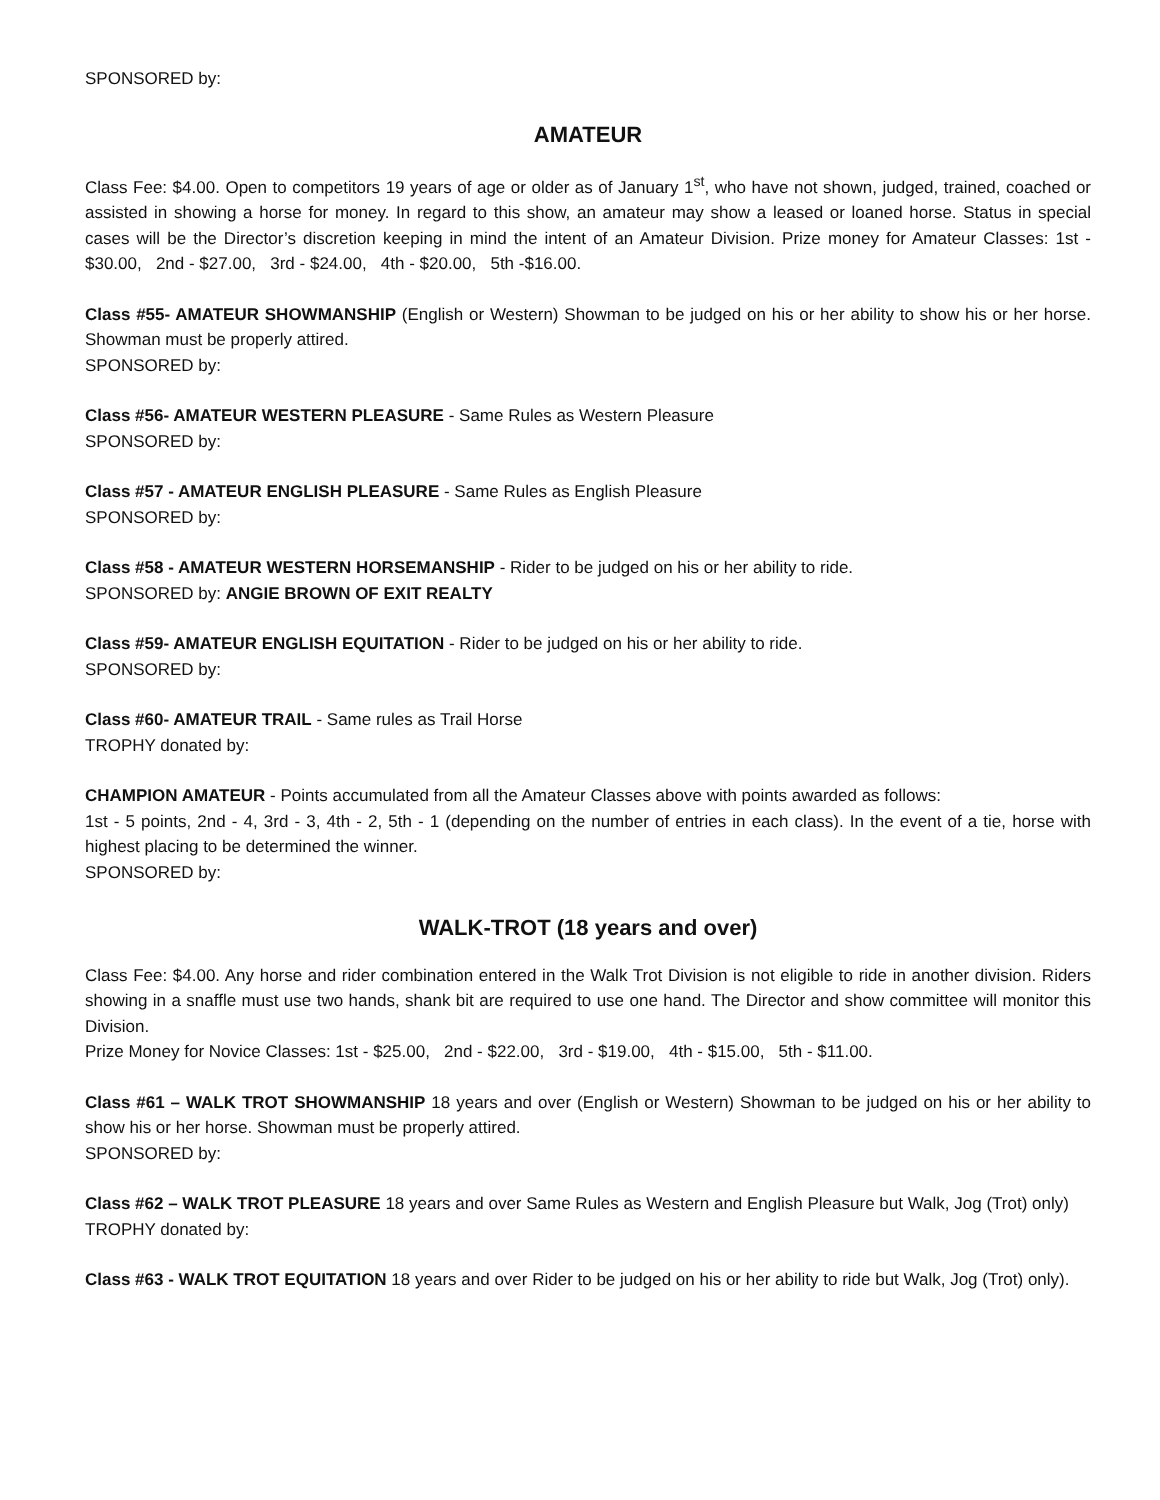SPONSORED by:
AMATEUR
Class Fee: $4.00. Open to competitors 19 years of age or older as of January 1<sup>st</sup>, who have not shown, judged, trained, coached or assisted in showing a horse for money. In regard to this show, an amateur may show a leased or loaned horse. Status in special cases will be the Director’s discretion keeping in mind the intent of an Amateur Division. Prize money for Amateur Classes: 1st - $30.00, 2nd - $27.00, 3rd - $24.00, 4th - $20.00, 5th -$16.00.
Class #55- AMATEUR SHOWMANSHIP (English or Western) Showman to be judged on his or her ability to show his or her horse. Showman must be properly attired.
SPONSORED by:
Class #56- AMATEUR WESTERN PLEASURE - Same Rules as Western Pleasure
SPONSORED by:
Class #57 - AMATEUR ENGLISH PLEASURE - Same Rules as English Pleasure
SPONSORED by:
Class #58 - AMATEUR WESTERN HORSEMANSHIP - Rider to be judged on his or her ability to ride.
SPONSORED by: ANGIE BROWN OF EXIT REALTY
Class #59- AMATEUR ENGLISH EQUITATION - Rider to be judged on his or her ability to ride.
SPONSORED by:
Class #60- AMATEUR TRAIL - Same rules as Trail Horse
TROPHY donated by:
CHAMPION AMATEUR - Points accumulated from all the Amateur Classes above with points awarded as follows:
1st - 5 points, 2nd - 4, 3rd - 3, 4th - 2, 5th - 1 (depending on the number of entries in each class). In the event of a tie, horse with highest placing to be determined the winner.
SPONSORED by:
WALK-TROT (18 years and over)
Class Fee: $4.00. Any horse and rider combination entered in the Walk Trot Division is not eligible to ride in another division. Riders showing in a snaffle must use two hands, shank bit are required to use one hand. The Director and show committee will monitor this Division.
Prize Money for Novice Classes: 1st - $25.00, 2nd - $22.00, 3rd - $19.00, 4th - $15.00, 5th - $11.00.
Class #61 – WALK TROT SHOWMANSHIP 18 years and over (English or Western) Showman to be judged on his or her ability to show his or her horse. Showman must be properly attired.
SPONSORED by:
Class #62 – WALK TROT PLEASURE 18 years and over Same Rules as Western and English Pleasure but Walk, Jog (Trot) only)
TROPHY donated by:
Class #63 - WALK TROT EQUITATION 18 years and over Rider to be judged on his or her ability to ride but Walk, Jog (Trot) only).